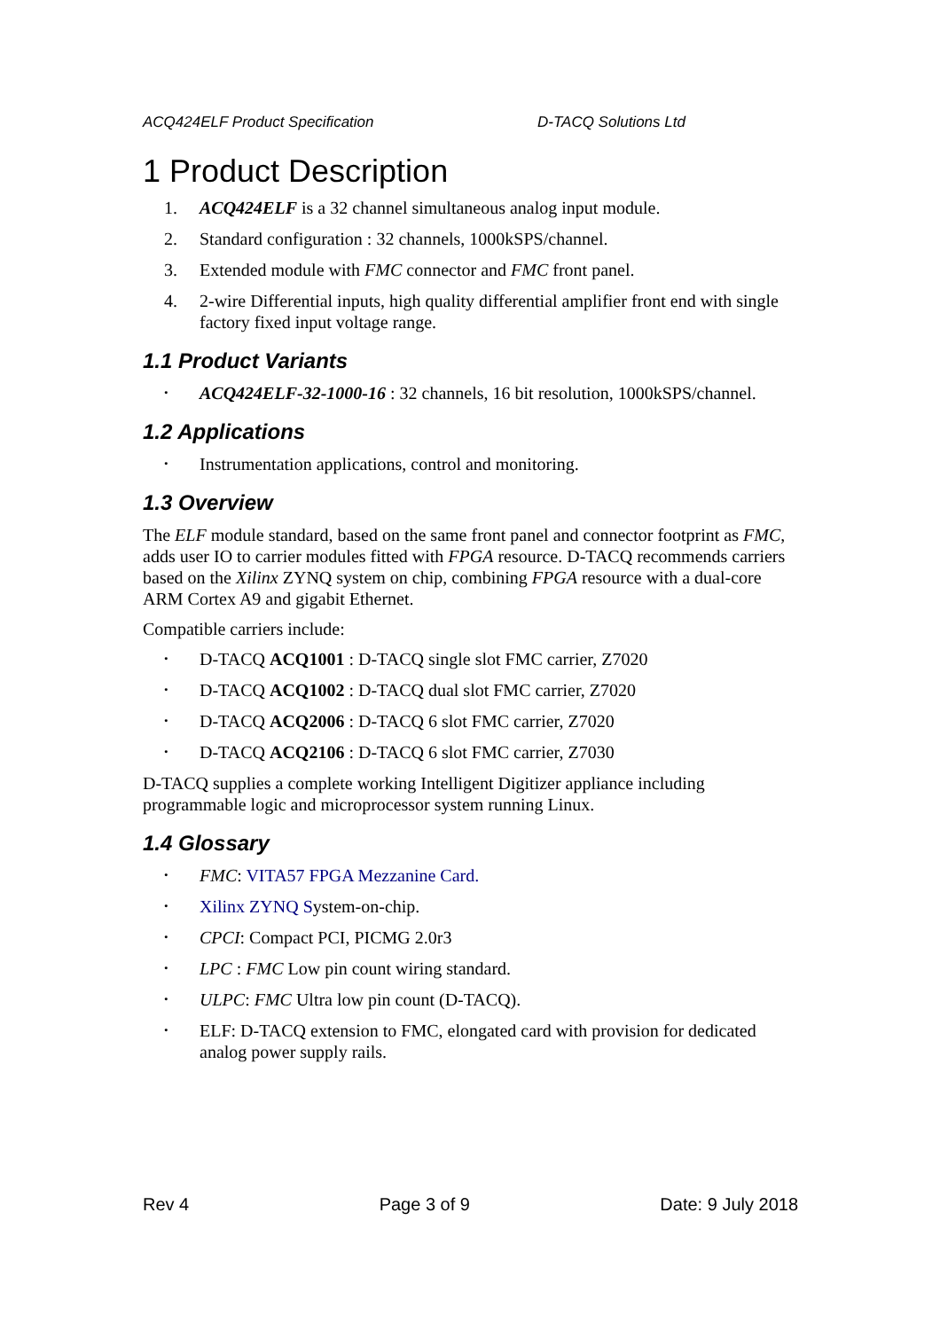ACQ424ELF Product Specification D-TACQ Solutions Ltd
1 Product Description
1. ACQ424ELF is a 32 channel simultaneous analog input module.
2. Standard configuration : 32 channels, 1000kSPS/channel.
3. Extended module with FMC connector and FMC front panel.
4. 2-wire Differential inputs, high quality differential amplifier front end with single factory fixed input voltage range.
1.1 Product Variants
• ACQ424ELF-32-1000-16 : 32 channels, 16 bit resolution, 1000kSPS/channel.
1.2 Applications
• Instrumentation applications, control and monitoring.
1.3 Overview
The ELF module standard, based on the same front panel and connector footprint as FMC, adds user IO to carrier modules fitted with FPGA resource. D-TACQ recommends carriers based on the Xilinx ZYNQ system on chip, combining FPGA resource with a dual-core ARM Cortex A9 and gigabit Ethernet.
Compatible carriers include:
• D-TACQ ACQ1001 : D-TACQ single slot FMC carrier, Z7020
• D-TACQ ACQ1002 : D-TACQ dual slot FMC carrier, Z7020
• D-TACQ ACQ2006 : D-TACQ 6 slot FMC carrier, Z7020
• D-TACQ ACQ2106 : D-TACQ 6 slot FMC carrier, Z7030
D-TACQ supplies a complete working Intelligent Digitizer appliance including programmable logic and microprocessor system running Linux.
1.4 Glossary
• FMC: VITA57 FPGA Mezzanine Card.
• Xilinx ZYNQ System-on-chip.
• CPCI: Compact PCI, PICMG 2.0r3
• LPC : FMC Low pin count wiring standard.
• ULPC: FMC Ultra low pin count (D-TACQ).
• ELF: D-TACQ extension to FMC, elongated card with provision for dedicated analog power supply rails.
Rev 4 Page 3 of 9 Date: 9 July 2018